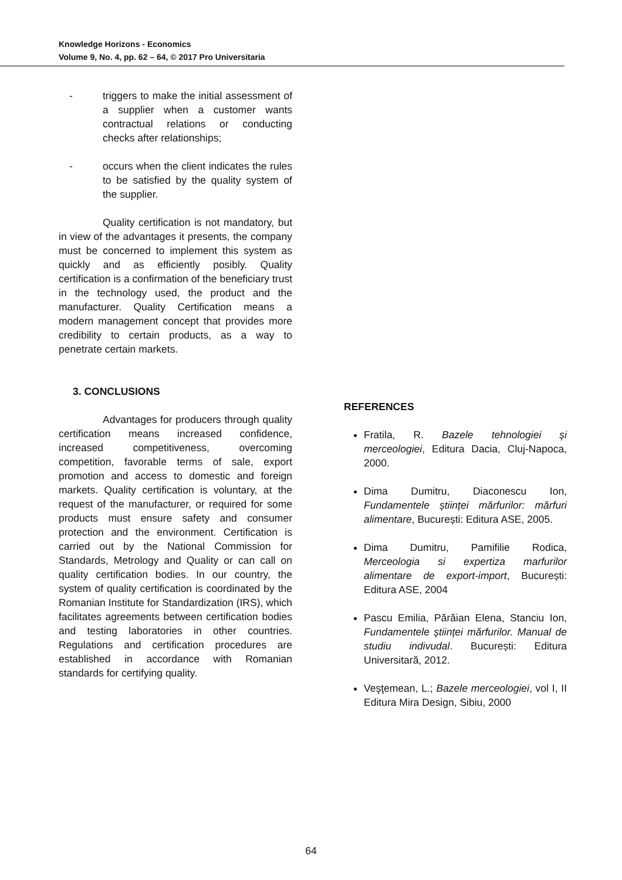Knowledge Horizons - Economics
Volume 9, No. 4, pp. 62 – 64, © 2017 Pro Universitaria
- triggers to make the initial assessment of a supplier when a customer wants contractual relations or conducting checks after relationships;
- occurs when the client indicates the rules to be satisfied by the quality system of the supplier.
Quality certification is not mandatory, but in view of the advantages it presents, the company must be concerned to implement this system as quickly and as efficiently posibly. Quality certification is a confirmation of the beneficiary trust in the technology used, the product and the manufacturer. Quality Certification means a modern management concept that provides more credibility to certain products, as a way to penetrate certain markets.
3. CONCLUSIONS
Advantages for producers through quality certification means increased confidence, increased competitiveness, overcoming competition, favorable terms of sale, export promotion and access to domestic and foreign markets. Quality certification is voluntary, at the request of the manufacturer, or required for some products must ensure safety and consumer protection and the environment. Certification is carried out by the National Commission for Standards, Metrology and Quality or can call on quality certification bodies. In our country, the system of quality certification is coordinated by the Romanian Institute for Standardization (IRS), which facilitates agreements between certification bodies and testing laboratories in other countries. Regulations and certification procedures are established in accordance with Romanian standards for certifying quality.
REFERENCES
Fratila, R. Bazele tehnologiei și merceologiei, Editura Dacia, Cluj-Napoca, 2000.
Dima Dumitru, Diaconescu Ion, Fundamentele științei mărfurilor: mărfuri alimentare, București: Editura ASE, 2005.
Dima Dumitru, Pamifilie Rodica, Merceologia si expertiza marfurilor alimentare de export-import, București: Editura ASE, 2004
Pascu Emilia, Părăian Elena, Stanciu Ion, Fundamentele științei mărfurilor. Manual de studiu indivudal. București: Editura Universitară, 2012.
Veşţemean, L.; Bazele merceologiei, vol I, II Editura Mira Design, Sibiu, 2000
64